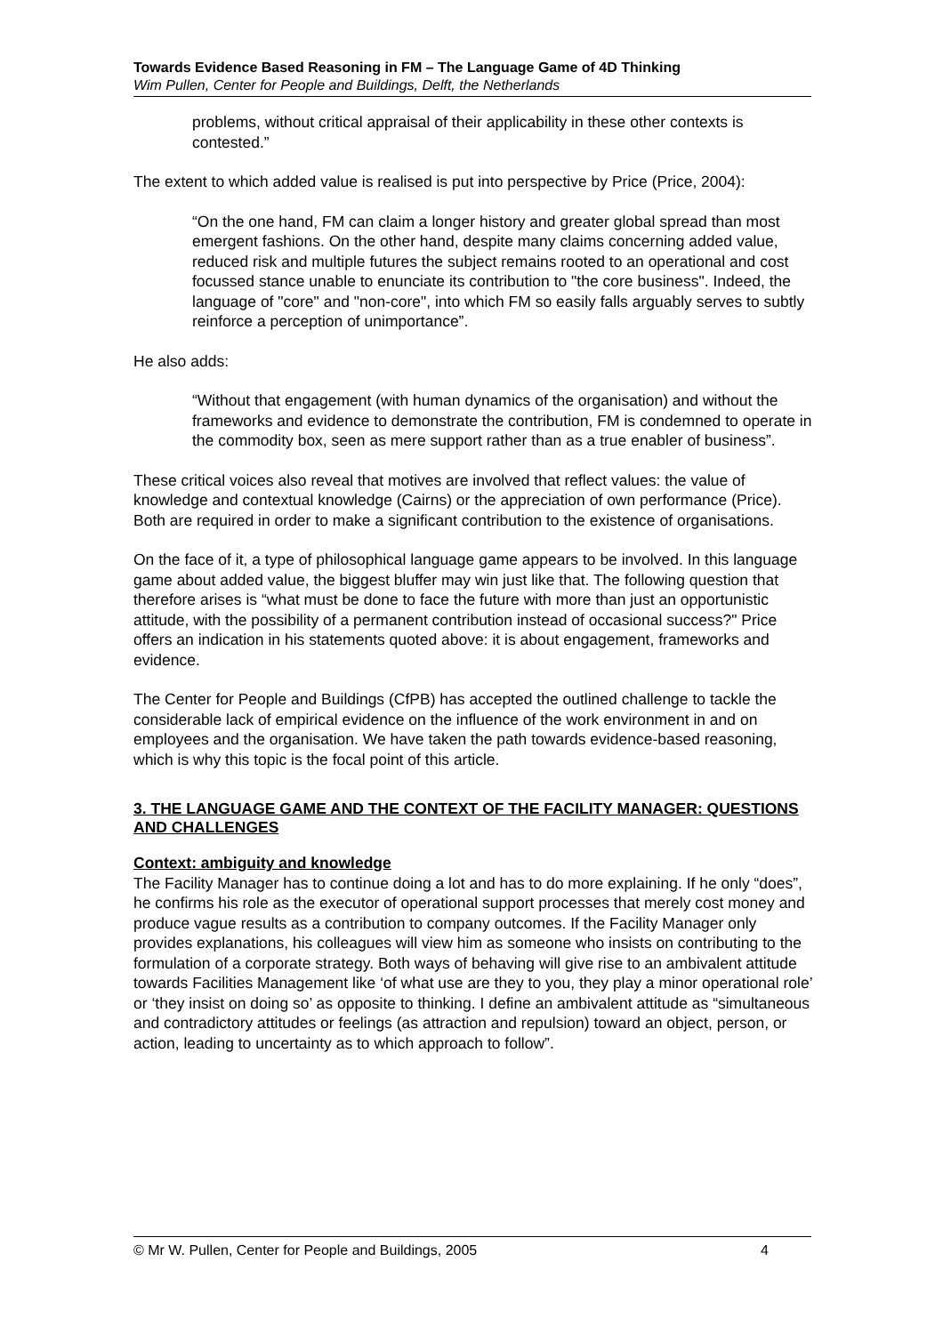Towards Evidence Based Reasoning in FM – The Language Game of 4D Thinking
Wim Pullen, Center for People and Buildings, Delft, the Netherlands
problems, without critical appraisal of their applicability in these other contexts is contested.”
The extent to which added value is realised is put into perspective by Price (Price, 2004):
“On the one hand, FM can claim a longer history and greater global spread than most emergent fashions. On the other hand, despite many claims concerning added value, reduced risk and multiple futures the subject remains rooted to an operational and cost focussed stance unable to enunciate its contribution to "the core business". Indeed, the language of "core" and "non-core", into which FM so easily falls arguably serves to subtly reinforce a perception of unimportance”.
He also adds:
“Without that engagement (with human dynamics of the organisation) and without the frameworks and evidence to demonstrate the contribution, FM is condemned to operate in the commodity box, seen as mere support rather than as a true enabler of business”.
These critical voices also reveal that motives are involved that reflect values: the value of knowledge and contextual knowledge (Cairns) or the appreciation of own performance (Price). Both are required in order to make a significant contribution to the existence of organisations.
On the face of it, a type of philosophical language game appears to be involved. In this language game about added value, the biggest bluffer may win just like that. The following question that therefore arises is “what must be done to face the future with more than just an opportunistic attitude, with the possibility of a permanent contribution instead of occasional success?" Price offers an indication in his statements quoted above: it is about engagement, frameworks and evidence.
The Center for People and Buildings (CfPB) has accepted the outlined challenge to tackle the considerable lack of empirical evidence on the influence of the work environment in and on employees and the organisation. We have taken the path towards evidence-based reasoning, which is why this topic is the focal point of this article.
3. THE LANGUAGE GAME AND THE CONTEXT OF THE FACILITY MANAGER: QUESTIONS AND CHALLENGES
Context: ambiguity and knowledge
The Facility Manager has to continue doing a lot and has to do more explaining. If he only “does”, he confirms his role as the executor of operational support processes that merely cost money and produce vague results as a contribution to company outcomes. If the Facility Manager only provides explanations, his colleagues will view him as someone who insists on contributing to the formulation of a corporate strategy. Both ways of behaving will give rise to an ambivalent attitude towards Facilities Management like ‘of what use are they to you, they play a minor operational role’ or ‘they insist on doing so’ as opposite to thinking. I define an ambivalent attitude as “simultaneous and contradictory attitudes or feelings (as attraction and repulsion) toward an object, person, or action, leading to uncertainty as to which approach to follow”.
© Mr W. Pullen, Center for People and Buildings, 2005 4